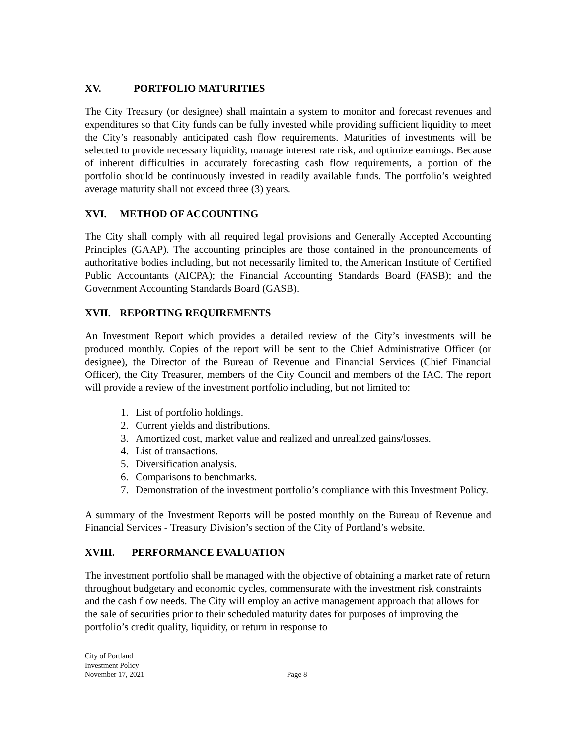XV. PORTFOLIO MATURITIES
The City Treasury (or designee) shall maintain a system to monitor and forecast revenues and expenditures so that City funds can be fully invested while providing sufficient liquidity to meet the City’s reasonably anticipated cash flow requirements. Maturities of investments will be selected to provide necessary liquidity, manage interest rate risk, and optimize earnings. Because of inherent difficulties in accurately forecasting cash flow requirements, a portion of the portfolio should be continuously invested in readily available funds. The portfolio’s weighted average maturity shall not exceed three (3) years.
XVI. METHOD OF ACCOUNTING
The City shall comply with all required legal provisions and Generally Accepted Accounting Principles (GAAP). The accounting principles are those contained in the pronouncements of authoritative bodies including, but not necessarily limited to, the American Institute of Certified Public Accountants (AICPA); the Financial Accounting Standards Board (FASB); and the Government Accounting Standards Board (GASB).
XVII. REPORTING REQUIREMENTS
An Investment Report which provides a detailed review of the City’s investments will be produced monthly. Copies of the report will be sent to the Chief Administrative Officer (or designee), the Director of the Bureau of Revenue and Financial Services (Chief Financial Officer), the City Treasurer, members of the City Council and members of the IAC. The report will provide a review of the investment portfolio including, but not limited to:
1. List of portfolio holdings.
2. Current yields and distributions.
3. Amortized cost, market value and realized and unrealized gains/losses.
4. List of transactions.
5. Diversification analysis.
6. Comparisons to benchmarks.
7. Demonstration of the investment portfolio’s compliance with this Investment Policy.
A summary of the Investment Reports will be posted monthly on the Bureau of Revenue and Financial Services - Treasury Division’s section of the City of Portland’s website.
XVIII. PERFORMANCE EVALUATION
The investment portfolio shall be managed with the objective of obtaining a market rate of return throughout budgetary and economic cycles, commensurate with the investment risk constraints and the cash flow needs. The City will employ an active management approach that allows for the sale of securities prior to their scheduled maturity dates for purposes of improving the portfolio’s credit quality, liquidity, or return in response to
City of Portland
Investment Policy
November 17, 2021 Page 8